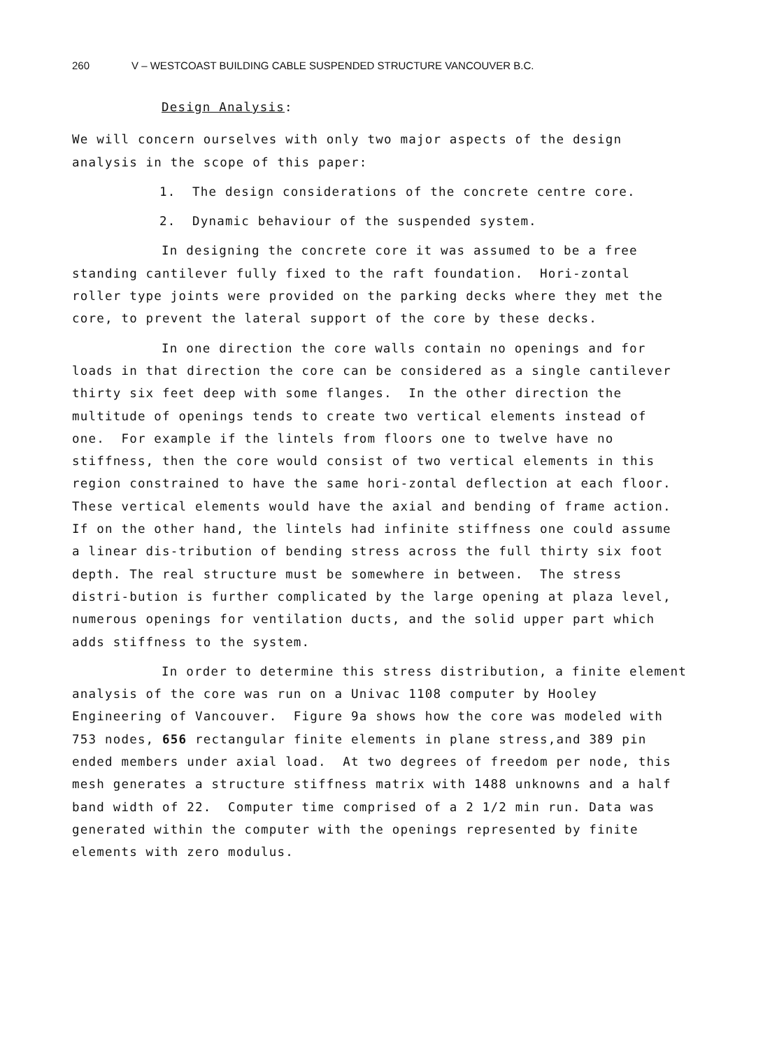260 V – WESTCOAST BUILDING CABLE SUSPENDED STRUCTURE VANCOUVER B.C.
Design Analysis:
We will concern ourselves with only two major aspects of the design analysis in the scope of this paper:
1. The design considerations of the concrete centre core.
2. Dynamic behaviour of the suspended system.
In designing the concrete core it was assumed to be a free standing cantilever fully fixed to the raft foundation. Hori-zontal roller type joints were provided on the parking decks where they met the core, to prevent the lateral support of the core by these decks.
In one direction the core walls contain no openings and for loads in that direction the core can be considered as a single cantilever thirty six feet deep with some flanges. In the other direction the multitude of openings tends to create two vertical elements instead of one. For example if the lintels from floors one to twelve have no stiffness, then the core would consist of two vertical elements in this region constrained to have the same hori-zontal deflection at each floor. These vertical elements would have the axial and bending of frame action. If on the other hand, the lintels had infinite stiffness one could assume a linear dis-tribution of bending stress across the full thirty six foot depth. The real structure must be somewhere in between. The stress distri-bution is further complicated by the large opening at plaza level, numerous openings for ventilation ducts, and the solid upper part which adds stiffness to the system.
In order to determine this stress distribution, a finite element analysis of the core was run on a Univac 1108 computer by Hooley Engineering of Vancouver. Figure 9a shows how the core was modeled with 753 nodes, 656 rectangular finite elements in plane stress,and 389 pin ended members under axial load. At two degrees of freedom per node, this mesh generates a structure stiffness matrix with 1488 unknowns and a half band width of 22. Computer time comprised of a 2 1/2 min run. Data was generated within the computer with the openings represented by finite elements with zero modulus.